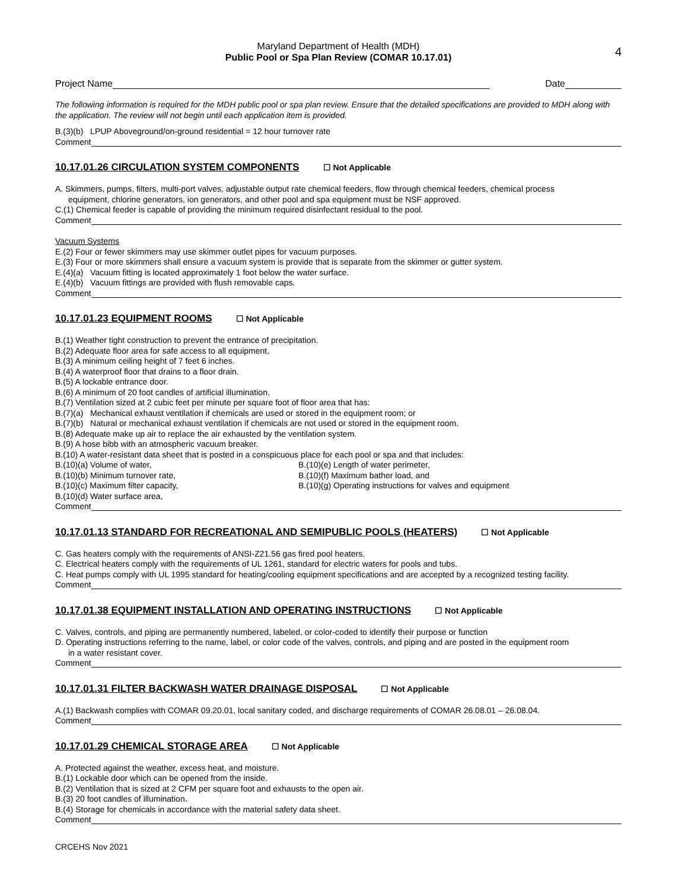Maryland Department of Health (MDH)
Public Pool or Spa Plan Review (COMAR 10.17.01)
4
Project Name
Date
The following information is required for the MDH public pool or spa plan review. Ensure that the detailed specifications are provided to MDH along with the application. The review will not begin until each application item is provided.
B.(3)(b) LPUP Aboveground/on-ground residential = 12 hour turnover rate
Comment
10.17.01.26 CIRCULATION SYSTEM COMPONENTS ☐ Not Applicable
A. Skimmers, pumps, filters, multi-port valves, adjustable output rate chemical feeders, flow through chemical feeders, chemical process
equipment, chlorine generators, ion generators, and other pool and spa equipment must be NSF approved.
C.(1) Chemical feeder is capable of providing the minimum required disinfectant residual to the pool.
Comment
Vacuum Systems
E.(2) Four or fewer skimmers may use skimmer outlet pipes for vacuum purposes.
E.(3) Four or more skimmers shall ensure a vacuum system is provide that is separate from the skimmer or gutter system.
E.(4)(a) Vacuum fitting is located approximately 1 foot below the water surface.
E.(4)(b) Vacuum fittings are provided with flush removable caps.
Comment
10.17.01.23 EQUIPMENT ROOMS ☐ Not Applicable
B.(1) Weather tight construction to prevent the entrance of precipitation.
B.(2) Adequate floor area for safe access to all equipment.
B.(3) A minimum ceiling height of 7 feet 6 inches.
B.(4) A waterproof floor that drains to a floor drain.
B.(5) A lockable entrance door.
B.(6) A minimum of 20 foot candles of artificial illumination.
B.(7) Ventilation sized at 2 cubic feet per minute per square foot of floor area that has:
B.(7)(a) Mechanical exhaust ventilation if chemicals are used or stored in the equipment room; or
B.(7)(b) Natural or mechanical exhaust ventilation if chemicals are not used or stored in the equipment room.
B.(8) Adequate make up air to replace the air exhausted by the ventilation system.
B.(9) A hose bibb with an atmospheric vacuum breaker.
B.(10) A water-resistant data sheet that is posted in a conspicuous place for each pool or spa and that includes:
B.(10)(a) Volume of water,
B.(10)(b) Minimum turnover rate,
B.(10)(c) Maximum filter capacity,
B.(10)(d) Water surface area,
B.(10)(e) Length of water perimeter,
B.(10)(f) Maximum bather load, and
B.(10)(g) Operating instructions for valves and equipment
Comment
10.17.01.13 STANDARD FOR RECREATIONAL AND SEMIPUBLIC POOLS (HEATERS) ☐ Not Applicable
C. Gas heaters comply with the requirements of ANSI-Z21.56 gas fired pool heaters.
C. Electrical heaters comply with the requirements of UL 1261, standard for electric waters for pools and tubs.
C. Heat pumps comply with UL 1995 standard for heating/cooling equipment specifications and are accepted by a recognized testing facility.
Comment
10.17.01.38 EQUIPMENT INSTALLATION AND OPERATING INSTRUCTIONS ☐ Not Applicable
C. Valves, controls, and piping are permanently numbered, labeled, or color-coded to identify their purpose or function
D. Operating instructions referring to the name, label, or color code of the valves, controls, and piping and are posted in the equipment room
in a water resistant cover.
Comment
10.17.01.31 FILTER BACKWASH WATER DRAINAGE DISPOSAL ☐ Not Applicable
A.(1) Backwash complies with COMAR 09.20.01, local sanitary coded, and discharge requirements of COMAR 26.08.01 – 26.08.04.
Comment
10.17.01.29 CHEMICAL STORAGE AREA ☐ Not Applicable
A. Protected against the weather, excess heat, and moisture.
B.(1) Lockable door which can be opened from the inside.
B.(2) Ventilation that is sized at 2 CFM per square foot and exhausts to the open air.
B.(3) 20 foot candles of illumination.
B.(4) Storage for chemicals in accordance with the material safety data sheet.
Comment
CRCEHS Nov 2021